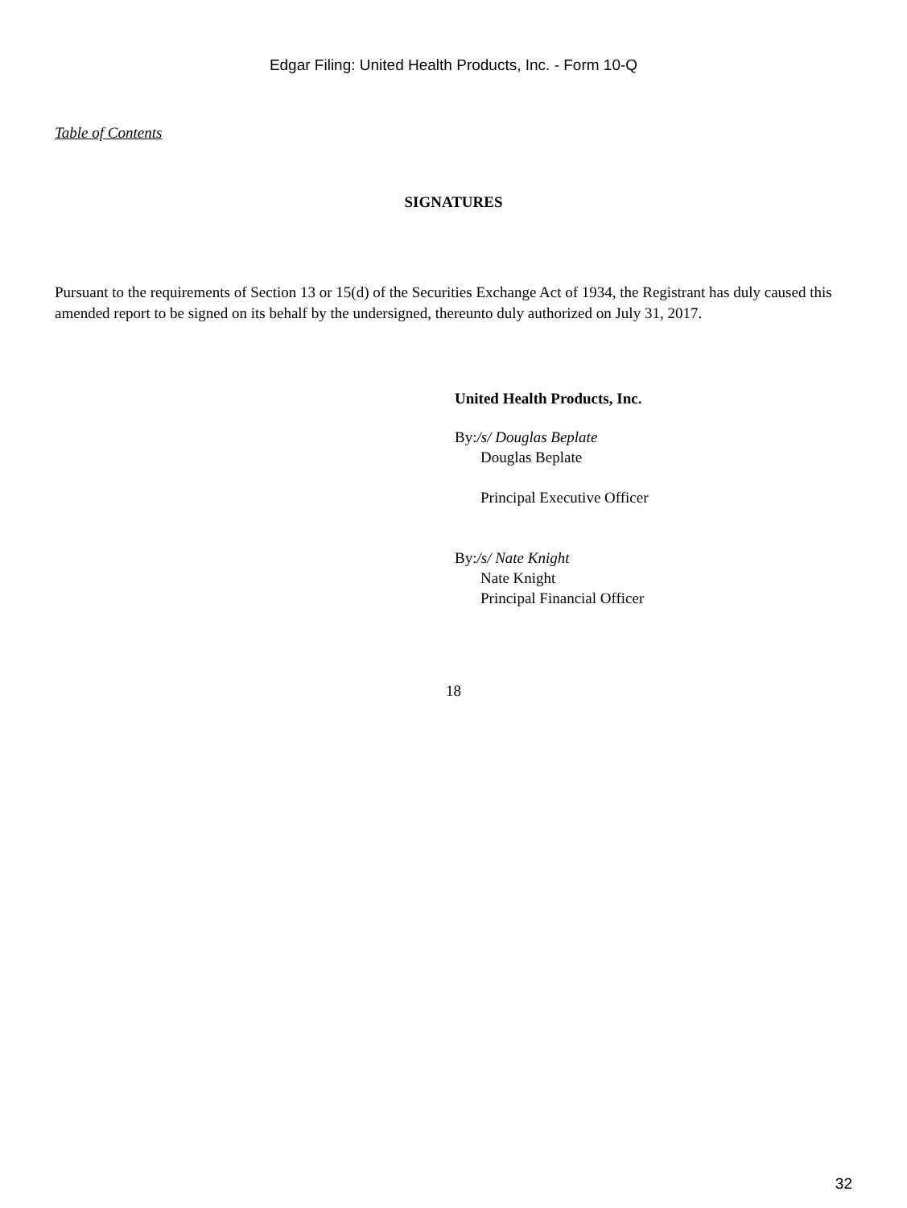Edgar Filing: United Health Products, Inc. - Form 10-Q
Table of Contents
SIGNATURES
Pursuant to the requirements of Section 13 or 15(d) of the Securities Exchange Act of 1934, the Registrant has duly caused this amended report to be signed on its behalf by the undersigned, thereunto duly authorized on July 31, 2017.
United Health Products, Inc.
By:/s/ Douglas Beplate
Douglas Beplate
Principal Executive Officer
By:/s/ Nate Knight
Nate Knight
Principal Financial Officer
18
32